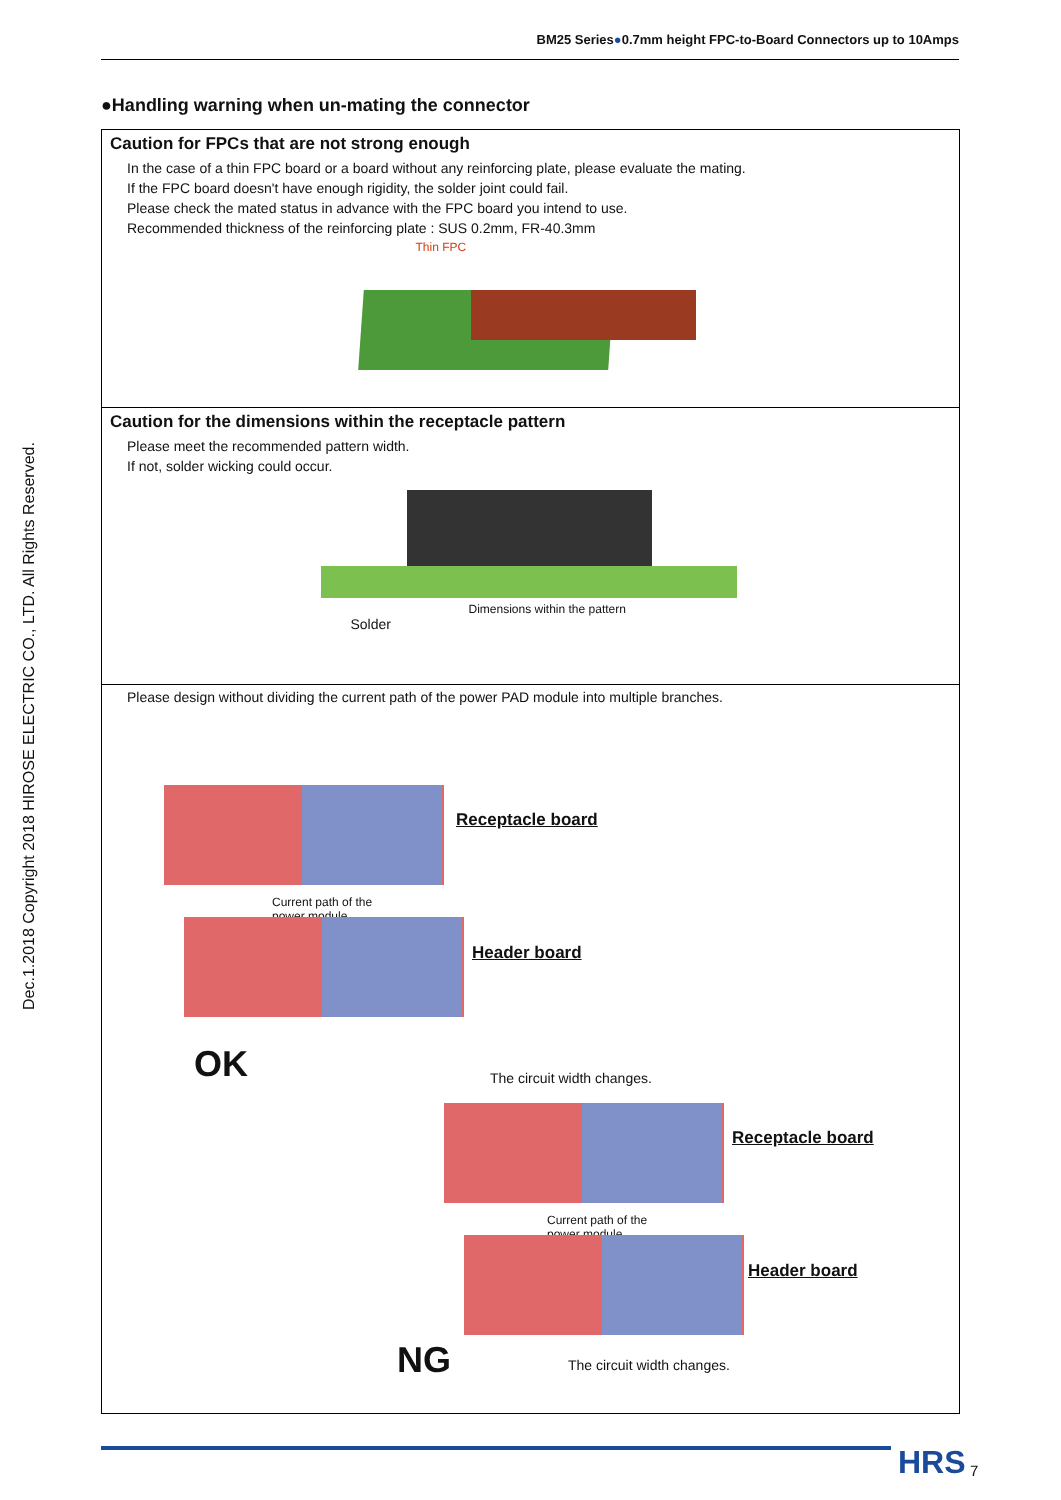BM25 Series●0.7mm height FPC-to-Board Connectors up to 10Amps
Dec.1.2018 Copyright 2018 HIROSE ELECTRIC CO., LTD. All Rights Reserved.
●Handling warning when un-mating the connector
Caution for FPCs that are not strong enough
In the case of a thin FPC board or a board without any reinforcing plate, please evaluate the mating.
If the FPC board doesn't have enough rigidity, the solder joint could fail.
Please check the mated status in advance with the FPC board you intend to use.
Recommended thickness of the reinforcing plate : SUS 0.2mm, FR-40.3mm
Thin FPC
Caution for the dimensions within the receptacle pattern
Please meet the recommended pattern width.
If not, solder wicking could occur.
Solder
Dimensions within the pattern
Please design without dividing the current path of the power PAD module into multiple branches.
Receptacle board
Current path of the
power module
Header board
OK The circuit width changes.
Receptacle board
Current path of the
power module
Header board
NG The circuit width changes.
HRS 7